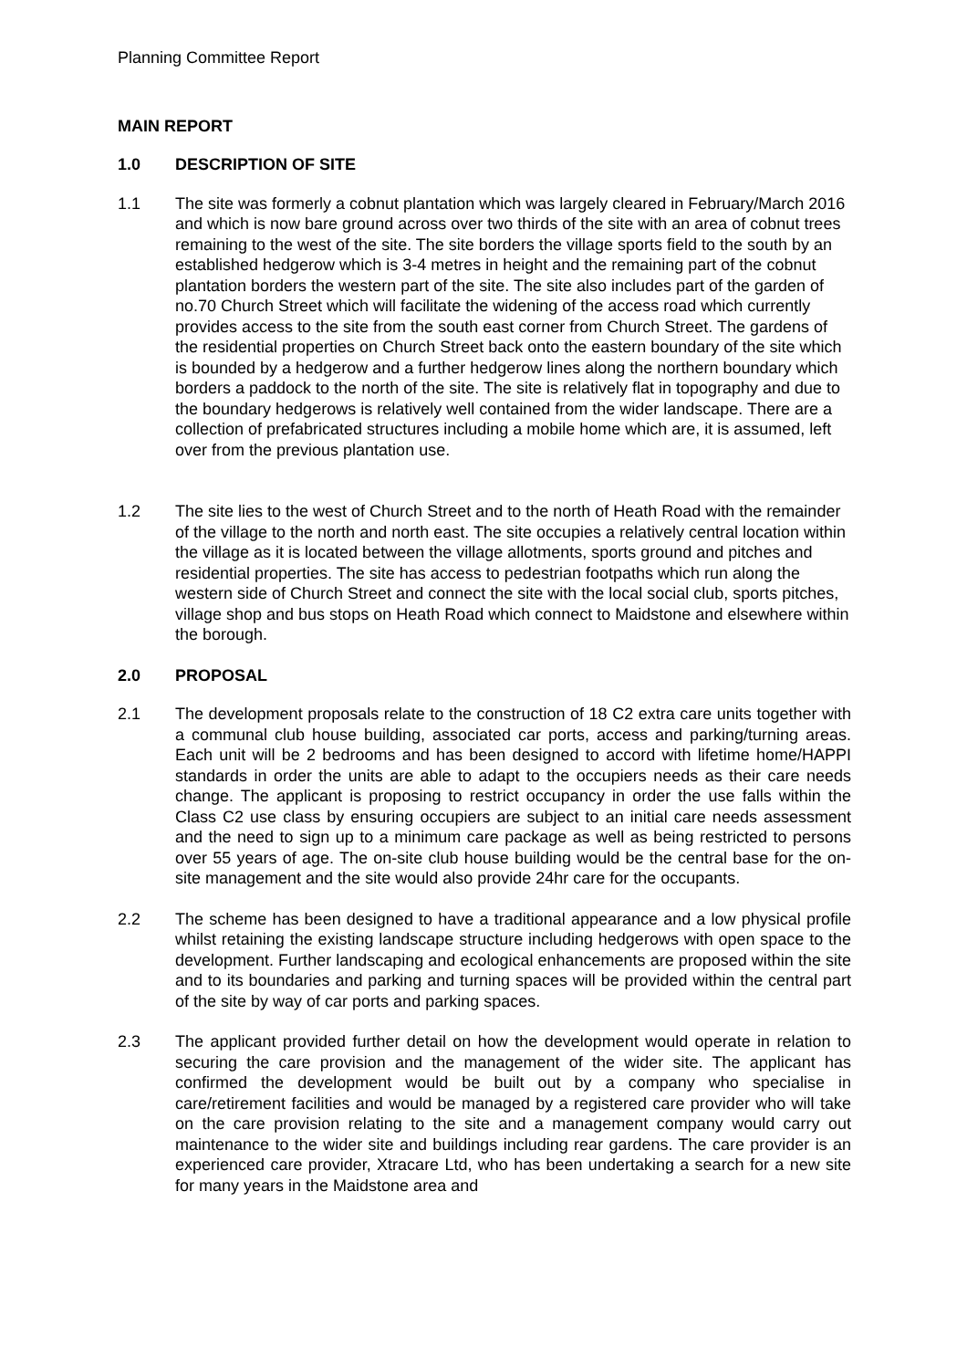Planning Committee Report
MAIN REPORT
1.0 DESCRIPTION OF SITE
1.1 The site was formerly a cobnut plantation which was largely cleared in February/March 2016 and which is now bare ground across over two thirds of the site with an area of cobnut trees remaining to the west of the site. The site borders the village sports field to the south by an established hedgerow which is 3-4 metres in height and the remaining part of the cobnut plantation borders the western part of the site. The site also includes part of the garden of no.70 Church Street which will facilitate the widening of the access road which currently provides access to the site from the south east corner from Church Street. The gardens of the residential properties on Church Street back onto the eastern boundary of the site which is bounded by a hedgerow and a further hedgerow lines along the northern boundary which borders a paddock to the north of the site. The site is relatively flat in topography and due to the boundary hedgerows is relatively well contained from the wider landscape. There are a collection of prefabricated structures including a mobile home which are, it is assumed, left over from the previous plantation use.
1.2 The site lies to the west of Church Street and to the north of Heath Road with the remainder of the village to the north and north east. The site occupies a relatively central location within the village as it is located between the village allotments, sports ground and pitches and residential properties. The site has access to pedestrian footpaths which run along the western side of Church Street and connect the site with the local social club, sports pitches, village shop and bus stops on Heath Road which connect to Maidstone and elsewhere within the borough.
2.0 PROPOSAL
2.1 The development proposals relate to the construction of 18 C2 extra care units together with a communal club house building, associated car ports, access and parking/turning areas. Each unit will be 2 bedrooms and has been designed to accord with lifetime home/HAPPI standards in order the units are able to adapt to the occupiers needs as their care needs change. The applicant is proposing to restrict occupancy in order the use falls within the Class C2 use class by ensuring occupiers are subject to an initial care needs assessment and the need to sign up to a minimum care package as well as being restricted to persons over 55 years of age. The on-site club house building would be the central base for the on-site management and the site would also provide 24hr care for the occupants.
2.2 The scheme has been designed to have a traditional appearance and a low physical profile whilst retaining the existing landscape structure including hedgerows with open space to the development. Further landscaping and ecological enhancements are proposed within the site and to its boundaries and parking and turning spaces will be provided within the central part of the site by way of car ports and parking spaces.
2.3 The applicant provided further detail on how the development would operate in relation to securing the care provision and the management of the wider site. The applicant has confirmed the development would be built out by a company who specialise in care/retirement facilities and would be managed by a registered care provider who will take on the care provision relating to the site and a management company would carry out maintenance to the wider site and buildings including rear gardens. The care provider is an experienced care provider, Xtracare Ltd, who has been undertaking a search for a new site for many years in the Maidstone area and